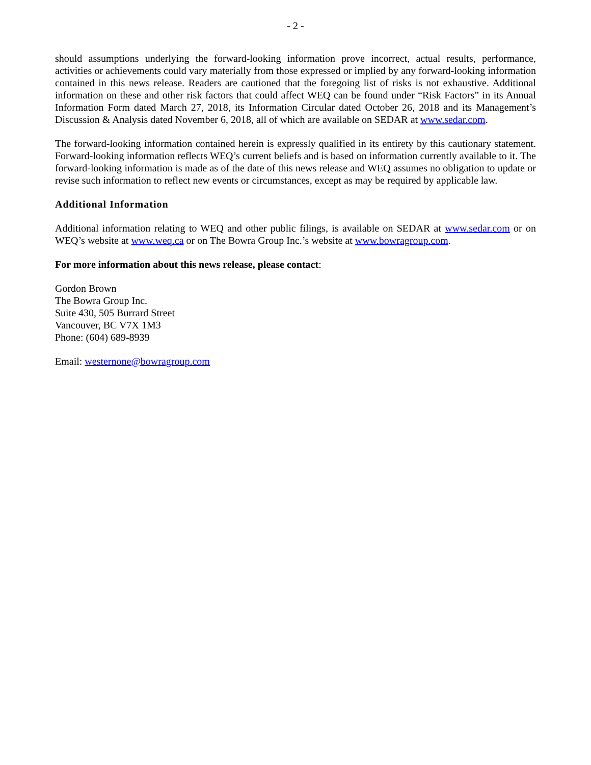- 2 -
should assumptions underlying the forward-looking information prove incorrect, actual results, performance, activities or achievements could vary materially from those expressed or implied by any forward-looking information contained in this news release. Readers are cautioned that the foregoing list of risks is not exhaustive. Additional information on these and other risk factors that could affect WEQ can be found under “Risk Factors” in its Annual Information Form dated March 27, 2018, its Information Circular dated October 26, 2018 and its Management’s Discussion & Analysis dated November 6, 2018, all of which are available on SEDAR at www.sedar.com.
The forward-looking information contained herein is expressly qualified in its entirety by this cautionary statement. Forward-looking information reflects WEQ’s current beliefs and is based on information currently available to it. The forward-looking information is made as of the date of this news release and WEQ assumes no obligation to update or revise such information to reflect new events or circumstances, except as may be required by applicable law.
Additional Information
Additional information relating to WEQ and other public filings, is available on SEDAR at www.sedar.com or on WEQ’s website at www.weq.ca or on The Bowra Group Inc.’s website at www.bowragroup.com.
For more information about this news release, please contact:
Gordon Brown
The Bowra Group Inc.
Suite 430, 505 Burrard Street
Vancouver, BC V7X 1M3
Phone: (604) 689-8939
Email: westernone@bowragroup.com